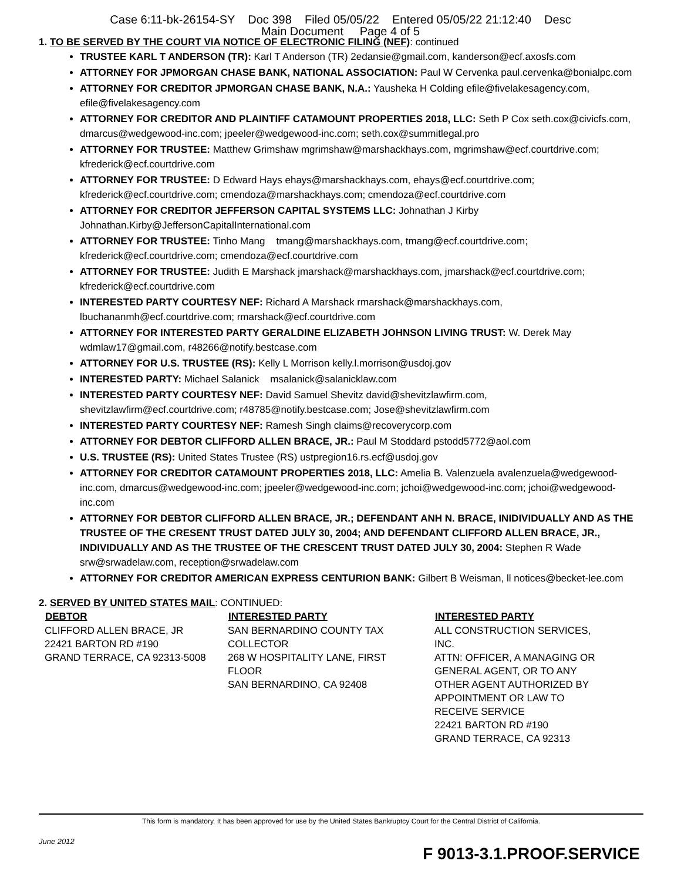Case 6:11-bk-26154-SY Doc 398 Filed 05/05/22 Entered 05/05/22 21:12:40 Desc
Main Document Page 4 of 5
1. TO BE SERVED BY THE COURT VIA NOTICE OF ELECTRONIC FILING (NEF): continued
TRUSTEE KARL T ANDERSON (TR): Karl T Anderson (TR) 2edansie@gmail.com, kanderson@ecf.axosfs.com
ATTORNEY FOR JPMORGAN CHASE BANK, NATIONAL ASSOCIATION: Paul W Cervenka paul.cervenka@bonialpc.com
ATTORNEY FOR CREDITOR JPMORGAN CHASE BANK, N.A.: Yausheka H Colding efile@fivelakesagency.com, efile@fivelakesagency.com
ATTORNEY FOR CREDITOR AND PLAINTIFF CATAMOUNT PROPERTIES 2018, LLC: Seth P Cox seth.cox@civicfs.com, dmarcus@wedgewood-inc.com; jpeeler@wedgewood-inc.com; seth.cox@summitlegal.pro
ATTORNEY FOR TRUSTEE: Matthew Grimshaw mgrimshaw@marshackhays.com, mgrimshaw@ecf.courtdrive.com; kfrederick@ecf.courtdrive.com
ATTORNEY FOR TRUSTEE: D Edward Hays ehays@marshackhays.com, ehays@ecf.courtdrive.com; kfrederick@ecf.courtdrive.com; cmendoza@marshackhays.com; cmendoza@ecf.courtdrive.com
ATTORNEY FOR CREDITOR JEFFERSON CAPITAL SYSTEMS LLC: Johnathan J Kirby Johnathan.Kirby@JeffersonCapitalInternational.com
ATTORNEY FOR TRUSTEE: Tinho Mang tmang@marshackhays.com, tmang@ecf.courtdrive.com; kfrederick@ecf.courtdrive.com; cmendoza@ecf.courtdrive.com
ATTORNEY FOR TRUSTEE: Judith E Marshack jmarshack@marshackhays.com, jmarshack@ecf.courtdrive.com; kfrederick@ecf.courtdrive.com
INTERESTED PARTY COURTESY NEF: Richard A Marshack rmarshack@marshackhays.com, lbuchananmh@ecf.courtdrive.com; rmarshack@ecf.courtdrive.com
ATTORNEY FOR INTERESTED PARTY GERALDINE ELIZABETH JOHNSON LIVING TRUST: W. Derek May wdmlaw17@gmail.com, r48266@notify.bestcase.com
ATTORNEY FOR U.S. TRUSTEE (RS): Kelly L Morrison kelly.l.morrison@usdoj.gov
INTERESTED PARTY: Michael Salanick msalanick@salanicklaw.com
INTERESTED PARTY COURTESY NEF: David Samuel Shevitz david@shevitzlawfirm.com, shevitzlawfirm@ecf.courtdrive.com; r48785@notify.bestcase.com; Jose@shevitzlawfirm.com
INTERESTED PARTY COURTESY NEF: Ramesh Singh claims@recoverycorp.com
ATTORNEY FOR DEBTOR CLIFFORD ALLEN BRACE, JR.: Paul M Stoddard pstodd5772@aol.com
U.S. TRUSTEE (RS): United States Trustee (RS) ustpregion16.rs.ecf@usdoj.gov
ATTORNEY FOR CREDITOR CATAMOUNT PROPERTIES 2018, LLC: Amelia B. Valenzuela avalenzuela@wedgewood-inc.com, dmarcus@wedgewood-inc.com; jpeeler@wedgewood-inc.com; jchoi@wedgewood-inc.com; jchoi@wedgewood-inc.com
ATTORNEY FOR DEBTOR CLIFFORD ALLEN BRACE, JR.; DEFENDANT ANH N. BRACE, INIDIVIDUALLY AND AS THE TRUSTEE OF THE CRESENT TRUST DATED JULY 30, 2004; AND DEFENDANT CLIFFORD ALLEN BRACE, JR., INDIVIDUALLY AND AS THE TRUSTEE OF THE CRESCENT TRUST DATED JULY 30, 2004: Stephen R Wade srw@srwadelaw.com, reception@srwadelaw.com
ATTORNEY FOR CREDITOR AMERICAN EXPRESS CENTURION BANK: Gilbert B Weisman, ll notices@becket-lee.com
2. SERVED BY UNITED STATES MAIL: CONTINUED:
| DEBTOR | INTERESTED PARTY | INTERESTED PARTY |
| --- | --- | --- |
| CLIFFORD ALLEN BRACE, JR 22421 BARTON RD #190 GRAND TERRACE, CA 92313-5008 | SAN BERNARDINO COUNTY TAX COLLECTOR 268 W HOSPITALITY LANE, FIRST FLOOR SAN BERNARDINO, CA 92408 | ALL CONSTRUCTION SERVICES, INC. ATTN: OFFICER, A MANAGING OR GENERAL AGENT, OR TO ANY OTHER AGENT AUTHORIZED BY APPOINTMENT OR LAW TO RECEIVE SERVICE 22421 BARTON RD #190 GRAND TERRACE, CA 92313 |
This form is mandatory. It has been approved for use by the United States Bankruptcy Court for the Central District of California.
June 2012
F 9013-3.1.PROOF.SERVICE